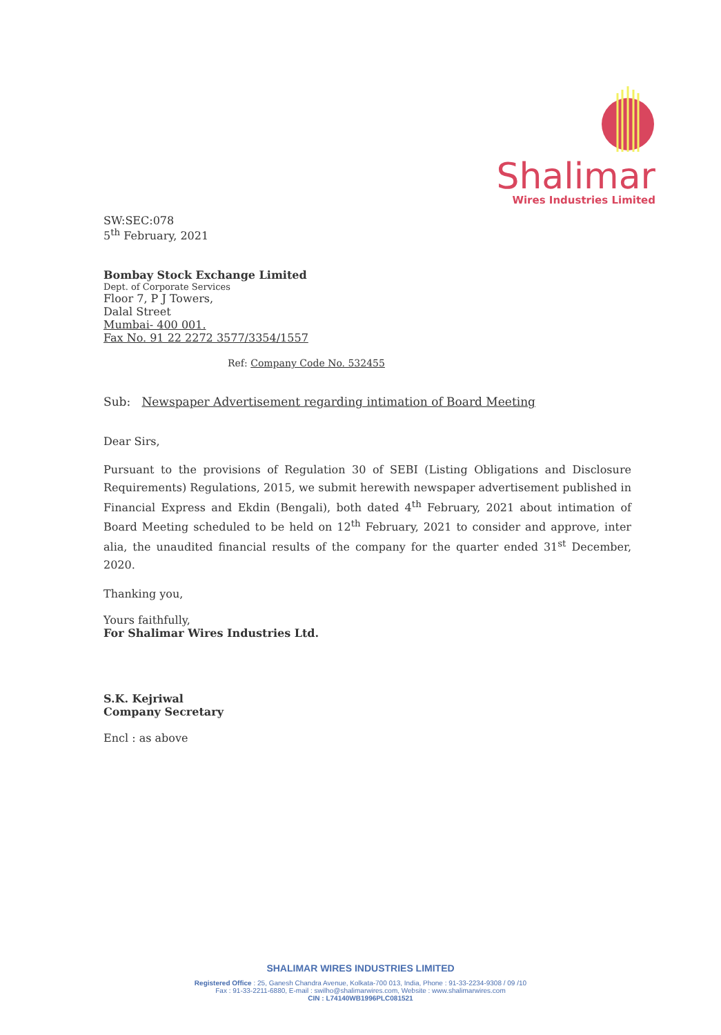Shalimar
Wires Industries Limited
SW:SEC:078
5<sup>th</sup> February, 2021
Bombay Stock Exchange Limited
Dept. of Corporate Services
Floor 7, P J Towers,
Dalal Street
Mumbai- 400 001.
Fax No. 91 22 2272 3577/3354/1557
Ref: Company Code No. 532455
Sub: Newspaper Advertisement regarding intimation of Board Meeting
Dear Sirs,
Pursuant to the provisions of Regulation 30 of SEBI (Listing Obligations and Disclosure Requirements) Regulations, 2015, we submit herewith newspaper advertisement published in Financial Express and Ekdin (Bengali), both dated 4<sup>th</sup> February, 2021 about intimation of Board Meeting scheduled to be held on 12<sup>th</sup> February, 2021 to consider and approve, inter alia, the unaudited financial results of the company for the quarter ended 31<sup>st</sup> December, 2020.
Thanking you,
Yours faithfully,
For Shalimar Wires Industries Ltd.
S.K. Kejriwal
Company Secretary
Encl : as above
SHALIMAR WIRES INDUSTRIES LIMITED
Registered Office : 25, Ganesh Chandra Avenue, Kolkata-700 013, India, Phone : 91-33-2234-9308 / 09 /10
Fax : 91-33-2211-6880, E-mail : swilho@shalimarwires.com, Website : www.shalimarwires.com
CIN : L74140WB1996PLC081521